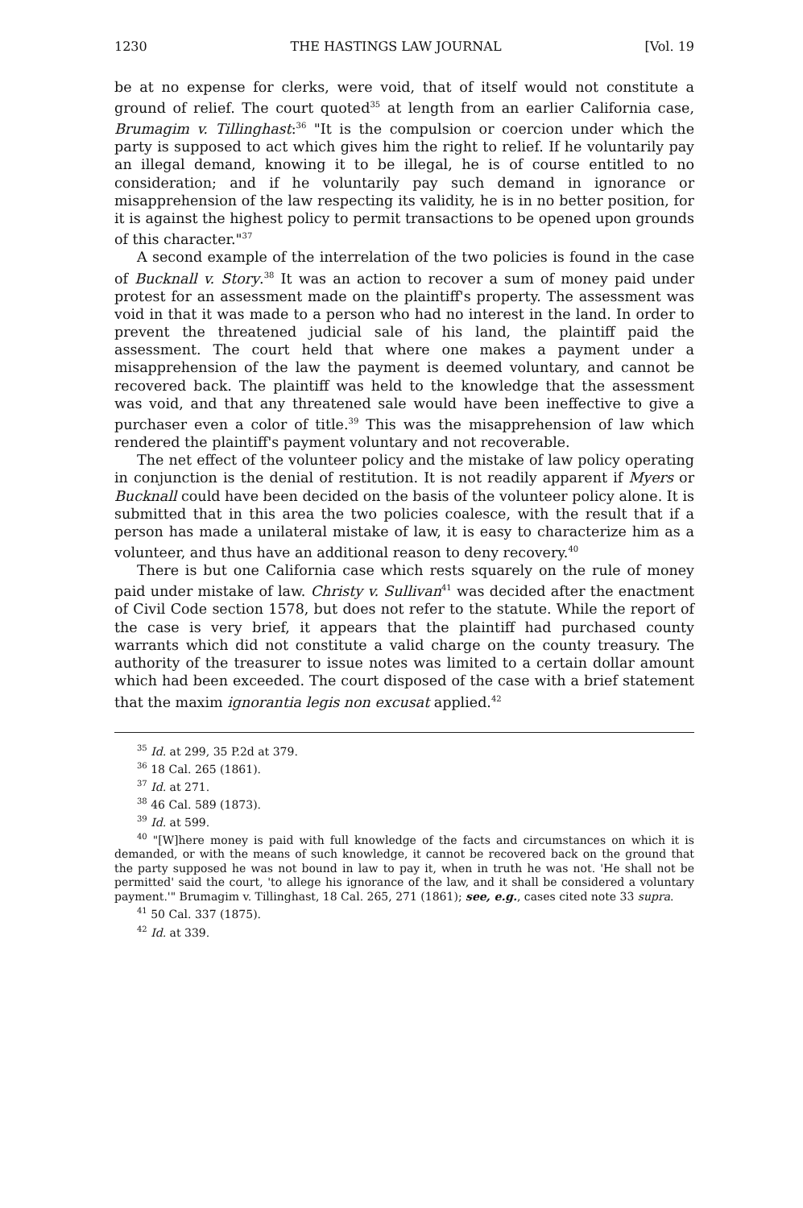1230 THE HASTINGS LAW JOURNAL [Vol. 19
be at no expense for clerks, were void, that of itself would not constitute a ground of relief. The court quoted<sup>35</sup> at length from an earlier California case, Brumagim v. Tillinghast:<sup>36</sup> "It is the compulsion or coercion under which the party is supposed to act which gives him the right to relief. If he voluntarily pay an illegal demand, knowing it to be illegal, he is of course entitled to no consideration; and if he voluntarily pay such demand in ignorance or misapprehension of the law respecting its validity, he is in no better position, for it is against the highest policy to permit transactions to be opened upon grounds of this character."<sup>37</sup>
A second example of the interrelation of the two policies is found in the case of Bucknall v. Story.<sup>38</sup> It was an action to recover a sum of money paid under protest for an assessment made on the plaintiff's property. The assessment was void in that it was made to a person who had no interest in the land. In order to prevent the threatened judicial sale of his land, the plaintiff paid the assessment. The court held that where one makes a payment under a misapprehension of the law the payment is deemed voluntary, and cannot be recovered back. The plaintiff was held to the knowledge that the assessment was void, and that any threatened sale would have been ineffective to give a purchaser even a color of title.<sup>39</sup> This was the misapprehension of law which rendered the plaintiff's payment voluntary and not recoverable.
The net effect of the volunteer policy and the mistake of law policy operating in conjunction is the denial of restitution. It is not readily apparent if Myers or Bucknall could have been decided on the basis of the volunteer policy alone. It is submitted that in this area the two policies coalesce, with the result that if a person has made a unilateral mistake of law, it is easy to characterize him as a volunteer, and thus have an additional reason to deny recovery.<sup>40</sup>
There is but one California case which rests squarely on the rule of money paid under mistake of law. Christy v. Sullivan<sup>41</sup> was decided after the enactment of Civil Code section 1578, but does not refer to the statute. While the report of the case is very brief, it appears that the plaintiff had purchased county warrants which did not constitute a valid charge on the county treasury. The authority of the treasurer to issue notes was limited to a certain dollar amount which had been exceeded. The court disposed of the case with a brief statement that the maxim ignorantia legis non excusat applied.<sup>42</sup>
<sup>35</sup> Id. at 299, 35 P.2d at 379.
<sup>36</sup> 18 Cal. 265 (1861).
<sup>37</sup> Id. at 271.
<sup>38</sup> 46 Cal. 589 (1873).
<sup>39</sup> Id. at 599.
<sup>40</sup> "[W]here money is paid with full knowledge of the facts and circumstances on which it is demanded, or with the means of such knowledge, it cannot be recovered back on the ground that the party supposed he was not bound in law to pay it, when in truth he was not. 'He shall not be permitted' said the court, 'to allege his ignorance of the law, and it shall be considered a voluntary payment.'" Brumagim v. Tillinghast, 18 Cal. 265, 271 (1861); see, e.g., cases cited note 33 supra.
<sup>41</sup> 50 Cal. 337 (1875).
<sup>42</sup> Id. at 339.